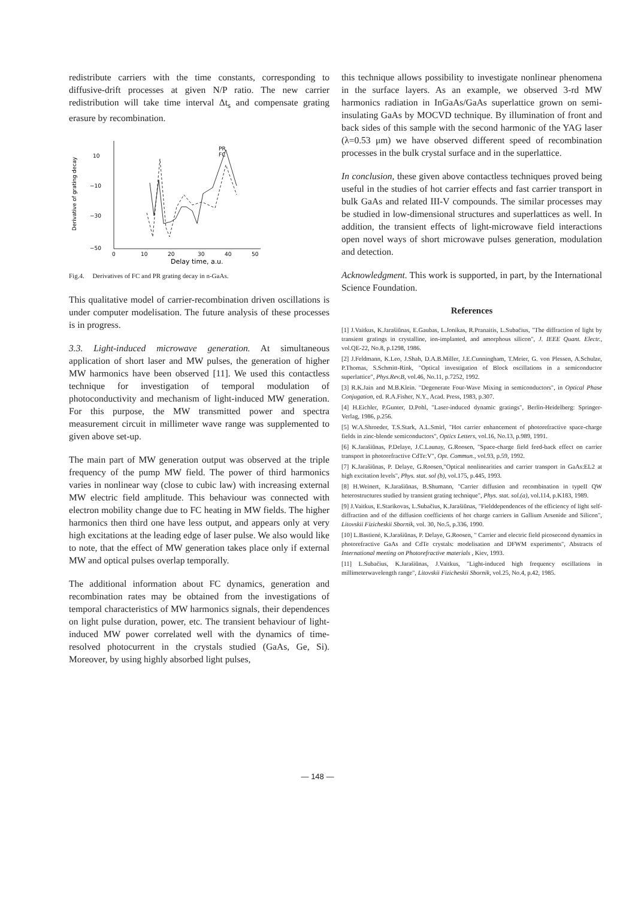redistribute carriers with the time constants, corresponding to diffusive-drift processes at given N/P ratio. The new carrier redistribution will take time interval Δt<sub>s</sub> and compensate grating erasure by recombination.
Derivative of grating decay
10
−10
−30
−50
0
10
20
30
40
50
Delay time, a.u.
PR
FC
Fig.4. Derivatives of FC and PR grating decay in n-GaAs.
This qualitative model of carrier-recombination driven oscillations is under computer modelisation. The future analysis of these processes is in progress.
3.3. Light-induced microwave generation. At simultaneous application of short laser and MW pulses, the generation of higher MW harmonics have been observed [11]. We used this contactless technique for investigation of temporal modulation of photoconductivity and mechanism of light-induced MW generation. For this purpose, the MW transmitted power and spectra measurement circuit in millimeter wave range was supplemented to given above set-up.
The main part of MW generation output was observed at the triple frequency of the pump MW field. The power of third harmonics varies in nonlinear way (close to cubic law) with increasing external MW electric field amplitude. This behaviour was connected with electron mobility change due to FC heating in MW fields. The higher harmonics then third one have less output, and appears only at very high excitations at the leading edge of laser pulse. We also would like to note, that the effect of MW generation takes place only if external MW and optical pulses overlap temporally.
The additional information about FC dynamics, generation and recombination rates may be obtained from the investigations of temporal characteristics of MW harmonics signals, their dependences on light pulse duration, power, etc. The transient behaviour of light-induced MW power correlated well with the dynamics of time-resolved photocurrent in the crystals studied (GaAs, Ge, Si). Moreover, by using highly absorbed light pulses,
this technique allows possibility to investigate nonlinear phenomena in the surface layers. As an example, we observed 3-rd MW harmonics radiation in InGaAs/GaAs superlattice grown on semi-insulating GaAs by MOCVD technique. By illumination of front and back sides of this sample with the second harmonic of the YAG laser (λ=0.53 μm) we have observed different speed of recombination processes in the bulk crystal surface and in the superlattice.
In conclusion, these given above contactless techniques proved being useful in the studies of hot carrier effects and fast carrier transport in bulk GaAs and related III-V compounds. The similar processes may be studied in low-dimensional structures and superlattices as well. In addition, the transient effects of light-microwave field interactions open novel ways of short microwave pulses generation, modulation and detection.
Acknowledgment. This work is supported, in part, by the International Science Foundation.
References
[1] J.Vaitkus, K.Jarašiūnas, E.Gaubas, L.Jonikas, R.Pranaitis, L.Subačius, "The diffraction of light by transient gratings in crystalline, ion-implanted, and amorphous silicon", J. IEEE Quant. Electr., vol.QE-22, No.8, p.1298, 1986.
[2] J.Feldmann, K.Leo, J.Shah, D.A.B.Miller, J.E.Cunningham, T.Meier, G. von Plessen, A.Schulze, P.Thomas, S.Schmitt-Rink, "Optical investigation of Block oscillations in a semiconductor superlattice", Phys.Rev.B, vol.46, No.11, p.7252, 1992.
[3] R.K.Jain and M.B.Klein. "Degenerate Four-Wave Mixing in semiconductors", in Optical Phase Conjugation, ed. R.A.Fisher, N.Y., Acad. Press, 1983, p.307.
[4] H.Eichler, P.Gunter, D.Pohl, "Laser-induced dynamic gratings", Berlin-Heidelberg: Springer-Verlag, 1986, p.256.
[5] W.A.Shroeder, T.S.Stark, A.L.Smirl, "Hot carrier enhancement of photorefractive space-charge fields in zinc-blende semiconductors", Optics Letters, vol.16, No.13, p.989, 1991.
[6] K.Jarašiūnas, P.Delaye, J.C.Launay, G.Roosen, "Space-charge field feed-back effect on carrier transport in photorefractive CdTe:V", Opt. Commun., vol.93, p.59, 1992.
[7] K.Jarašiūnas, P. Delaye, G.Roosen,"Optical nonlinearities and carrier transport in GaAs:EL2 at high excitation levels", Phys. stat. sol (b), vol.175, p.445, 1993.
[8] H.Weinert, K.Jarašiūnas, B.Shumann, "Carrier diffusion and recombination in typeII QW heterostructures studied by transient grating technique", Phys. stat. sol.(a), vol.114, p.K183, 1989.
[9] J.Vaitkus, E.Starikovas, L.Subačius, K.Jarašiūnas, "Fielddependences of the efficiency of light self-diffraction and of the diffusion coefficients of hot charge carriers in Gallium Arsenide and Silicon", Litovskii Fizicheskii Sbornik, vol. 30, No.5, p.336, 1990.
[10] L.Bastienė, K.Jarašiūnas, P. Delaye, G.Roosen, " Carrier and electric field picosecond dynamics in photorefractive GaAs and CdTe crystals: modelisation and DFWM experiments", Abstracts of International meeting on Photorefractive materials , Kiev, 1993.
[11] L.Subačius, K.Jarašiūnas, J.Vaitkus, "Light-induced high frequency oscillations in millimeterwavelength range", Litovskii Fizicheskii Sbornik, vol.25, No.4, p.42, 1985.
— 148 —